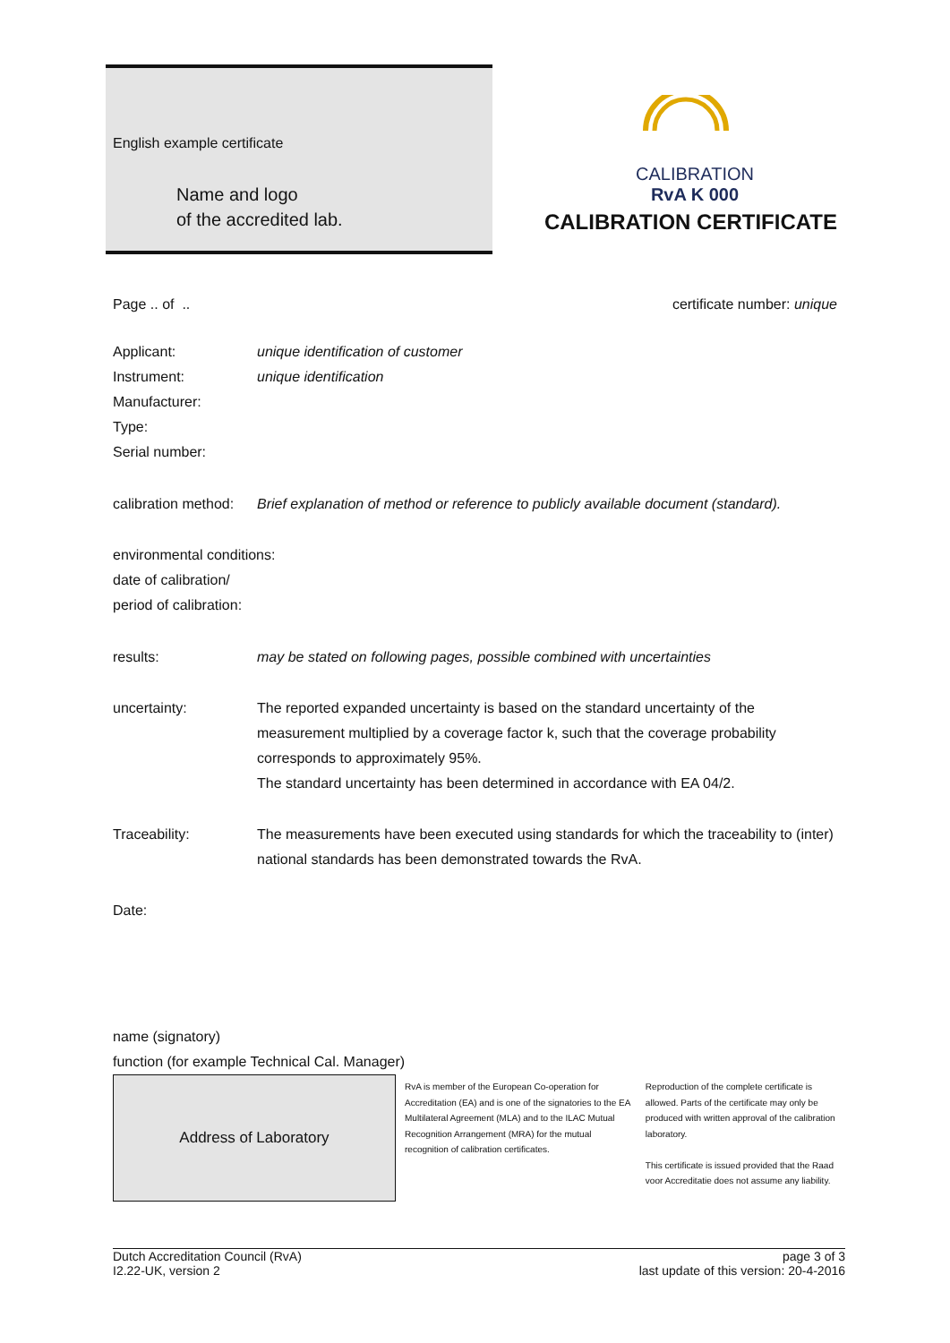English example certificate
Name and logo
of the accredited lab.
CALIBRATION
RvA K 000
CALIBRATION CERTIFICATE
Page .. of .. certificate number: unique
Applicant: unique identification of customer
Instrument: unique identification
Manufacturer:
Type:
Serial number:
calibration method: Brief explanation of method or reference to publicly available document (standard).
environmental conditions:
date of calibration/
period of calibration:
results: may be stated on following pages, possible combined with uncertainties
uncertainty: The reported expanded uncertainty is based on the standard uncertainty of the measurement multiplied by a coverage factor k, such that the coverage probability corresponds to approximately 95%.
The standard uncertainty has been determined in accordance with EA 04/2.
Traceability: The measurements have been executed using standards for which the traceability to (inter) national standards has been demonstrated towards the RvA.
Date:
name (signatory)
function (for example Technical Cal. Manager)
Address of Laboratory
RvA is member of the European Co-operation for Accreditation (EA) and is one of the signatories to the EA Multilateral Agreement (MLA) and to the ILAC Mutual Recognition Arrangement (MRA) for the mutual recognition of calibration certificates.
Reproduction of the complete certificate is allowed. Parts of the certificate may only be produced with written approval of the calibration laboratory.
This certificate is issued provided that the Raad voor Accreditatie does not assume any liability.
Dutch Accreditation Council (RvA)
I2.22-UK, version 2
page 3 of 3
last update of this version: 20-4-2016